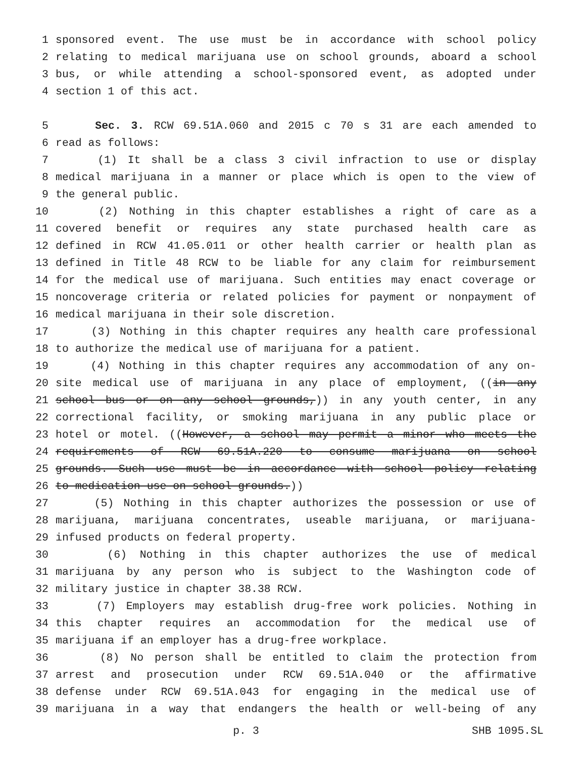1 sponsored event. The use must be in accordance with school policy
2 relating to medical marijuana use on school grounds, aboard a school
3 bus, or while attending a school-sponsored event, as adopted under
4 section 1 of this act.
5 Sec. 3. RCW 69.51A.060 and 2015 c 70 s 31 are each amended to
6 read as follows:
7 (1) It shall be a class 3 civil infraction to use or display
8 medical marijuana in a manner or place which is open to the view of
9 the general public.
10 (2) Nothing in this chapter establishes a right of care as a
11 covered benefit or requires any state purchased health care as
12 defined in RCW 41.05.011 or other health carrier or health plan as
13 defined in Title 48 RCW to be liable for any claim for reimbursement
14 for the medical use of marijuana. Such entities may enact coverage or
15 noncoverage criteria or related policies for payment or nonpayment of
16 medical marijuana in their sole discretion.
17 (3) Nothing in this chapter requires any health care professional
18 to authorize the medical use of marijuana for a patient.
19 (4) Nothing in this chapter requires any accommodation of any on-
20 site medical use of marijuana in any place of employment, ((in any
21 school bus or on any school grounds,)) in any youth center, in any
22 correctional facility, or smoking marijuana in any public place or
23 hotel or motel. ((However, a school may permit a minor who meets the
24 requirements of RCW 69.51A.220 to consume marijuana on school
25 grounds. Such use must be in accordance with school policy relating
26 to medication use on school grounds.))
27 (5) Nothing in this chapter authorizes the possession or use of
28 marijuana, marijuana concentrates, useable marijuana, or marijuana-
29 infused products on federal property.
30 (6) Nothing in this chapter authorizes the use of medical
31 marijuana by any person who is subject to the Washington code of
32 military justice in chapter 38.38 RCW.
33 (7) Employers may establish drug-free work policies. Nothing in
34 this chapter requires an accommodation for the medical use of
35 marijuana if an employer has a drug-free workplace.
36 (8) No person shall be entitled to claim the protection from
37 arrest and prosecution under RCW 69.51A.040 or the affirmative
38 defense under RCW 69.51A.043 for engaging in the medical use of
39 marijuana in a way that endangers the health or well-being of any
p. 3 SHB 1095.SL